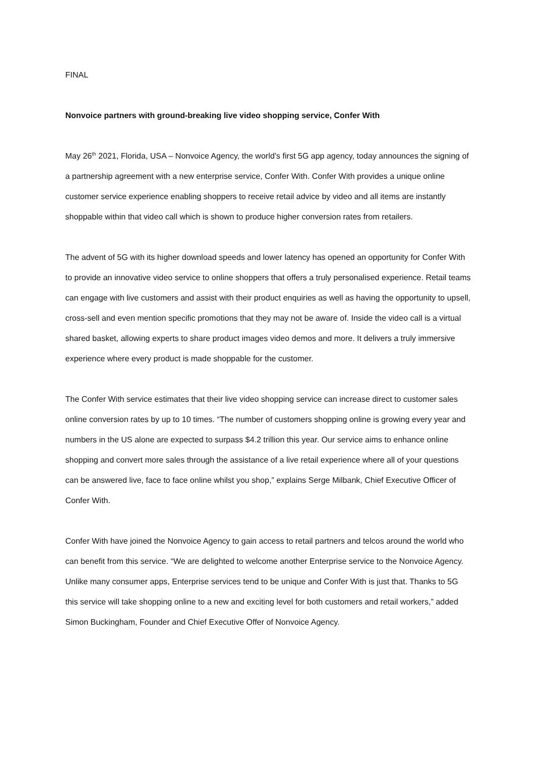FINAL
Nonvoice partners with ground-breaking live video shopping service, Confer With
May 26<sup>th</sup> 2021, Florida, USA – Nonvoice Agency, the world’s first 5G app agency, today announces the signing of a partnership agreement with a new enterprise service, Confer With. Confer With provides a unique online customer service experience enabling shoppers to receive retail advice by video and all items are instantly shoppable within that video call which is shown to produce higher conversion rates from retailers.
The advent of 5G with its higher download speeds and lower latency has opened an opportunity for Confer With to provide an innovative video service to online shoppers that offers a truly personalised experience. Retail teams can engage with live customers and assist with their product enquiries as well as having the opportunity to upsell, cross-sell and even mention specific promotions that they may not be aware of. Inside the video call is a virtual shared basket, allowing experts to share product images video demos and more. It delivers a truly immersive experience where every product is made shoppable for the customer.
The Confer With service estimates that their live video shopping service can increase direct to customer sales online conversion rates by up to 10 times. “The number of customers shopping online is growing every year and numbers in the US alone are expected to surpass $4.2 trillion this year. Our service aims to enhance online shopping and convert more sales through the assistance of a live retail experience where all of your questions can be answered live, face to face online whilst you shop,” explains Serge Milbank, Chief Executive Officer of Confer With.
Confer With have joined the Nonvoice Agency to gain access to retail partners and telcos around the world who can benefit from this service. “We are delighted to welcome another Enterprise service to the Nonvoice Agency. Unlike many consumer apps, Enterprise services tend to be unique and Confer With is just that. Thanks to 5G this service will take shopping online to a new and exciting level for both customers and retail workers,” added Simon Buckingham, Founder and Chief Executive Offer of Nonvoice Agency.